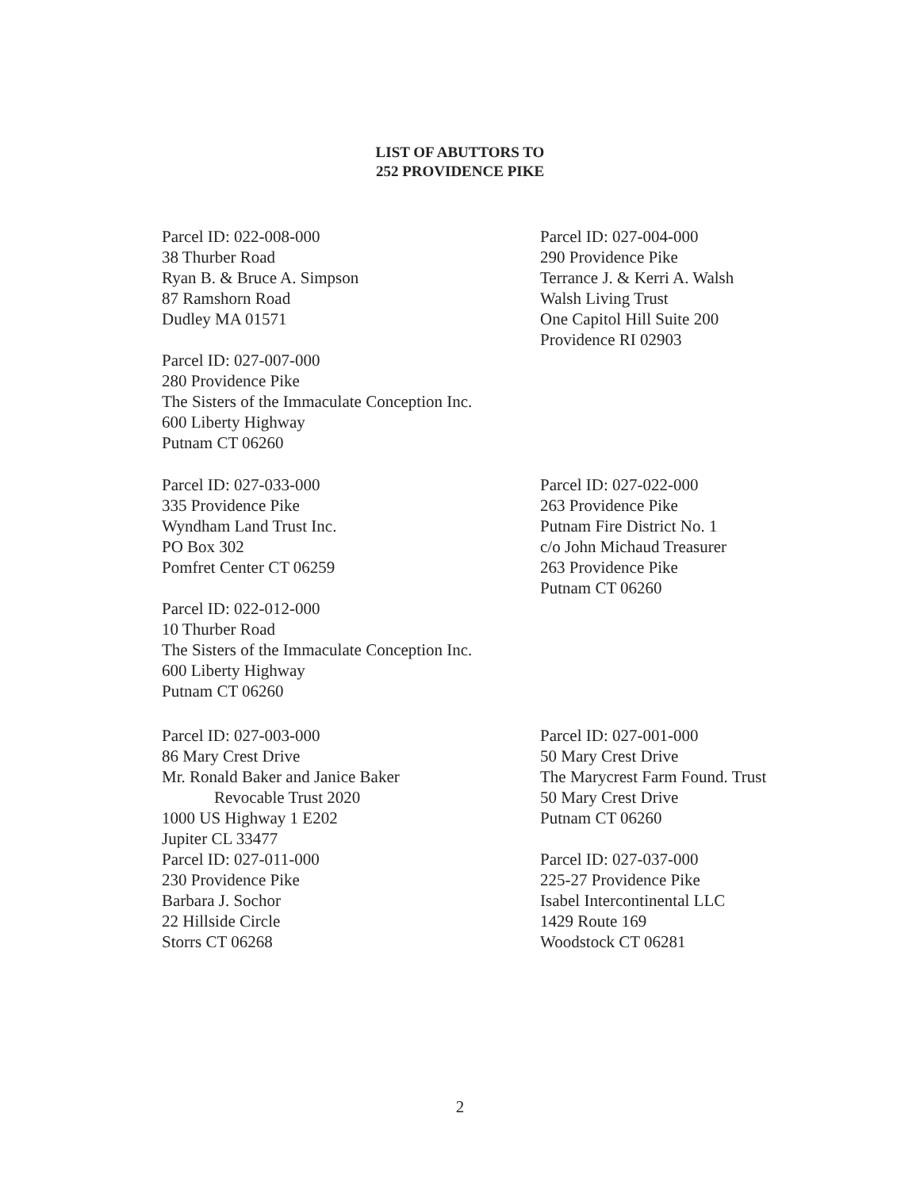LIST OF ABUTTORS TO
252 PROVIDENCE PIKE
Parcel ID: 022-008-000
38 Thurber Road
Ryan B. & Bruce A. Simpson
87 Ramshorn Road
Dudley MA 01571
Parcel ID: 027-007-000
280 Providence Pike
The Sisters of the Immaculate Conception Inc.
600 Liberty Highway
Putnam CT 06260
Parcel ID: 027-004-000
290 Providence Pike
Terrance J. & Kerri A. Walsh
Walsh Living Trust
One Capitol Hill Suite 200
Providence RI 02903
Parcel ID: 027-033-000
335 Providence Pike
Wyndham Land Trust Inc.
PO Box 302
Pomfret Center CT 06259
Parcel ID: 022-012-000
10 Thurber Road
The Sisters of the Immaculate Conception Inc.
600 Liberty Highway
Putnam CT 06260
Parcel ID: 027-022-000
263 Providence Pike
Putnam Fire District No. 1
c/o John Michaud Treasurer
263 Providence Pike
Putnam CT 06260
Parcel ID: 027-003-000
86 Mary Crest Drive
Mr. Ronald Baker and Janice Baker
Revocable Trust 2020
1000 US Highway 1 E202
Jupiter CL 33477
Parcel ID: 027-001-000
50 Mary Crest Drive
The Marycrest Farm Found. Trust
50 Mary Crest Drive
Putnam CT 06260
Parcel ID: 027-011-000
230 Providence Pike
Barbara J. Sochor
22 Hillside Circle
Storrs CT 06268
Parcel ID: 027-037-000
225-27 Providence Pike
Isabel Intercontinental LLC
1429 Route 169
Woodstock CT 06281
2